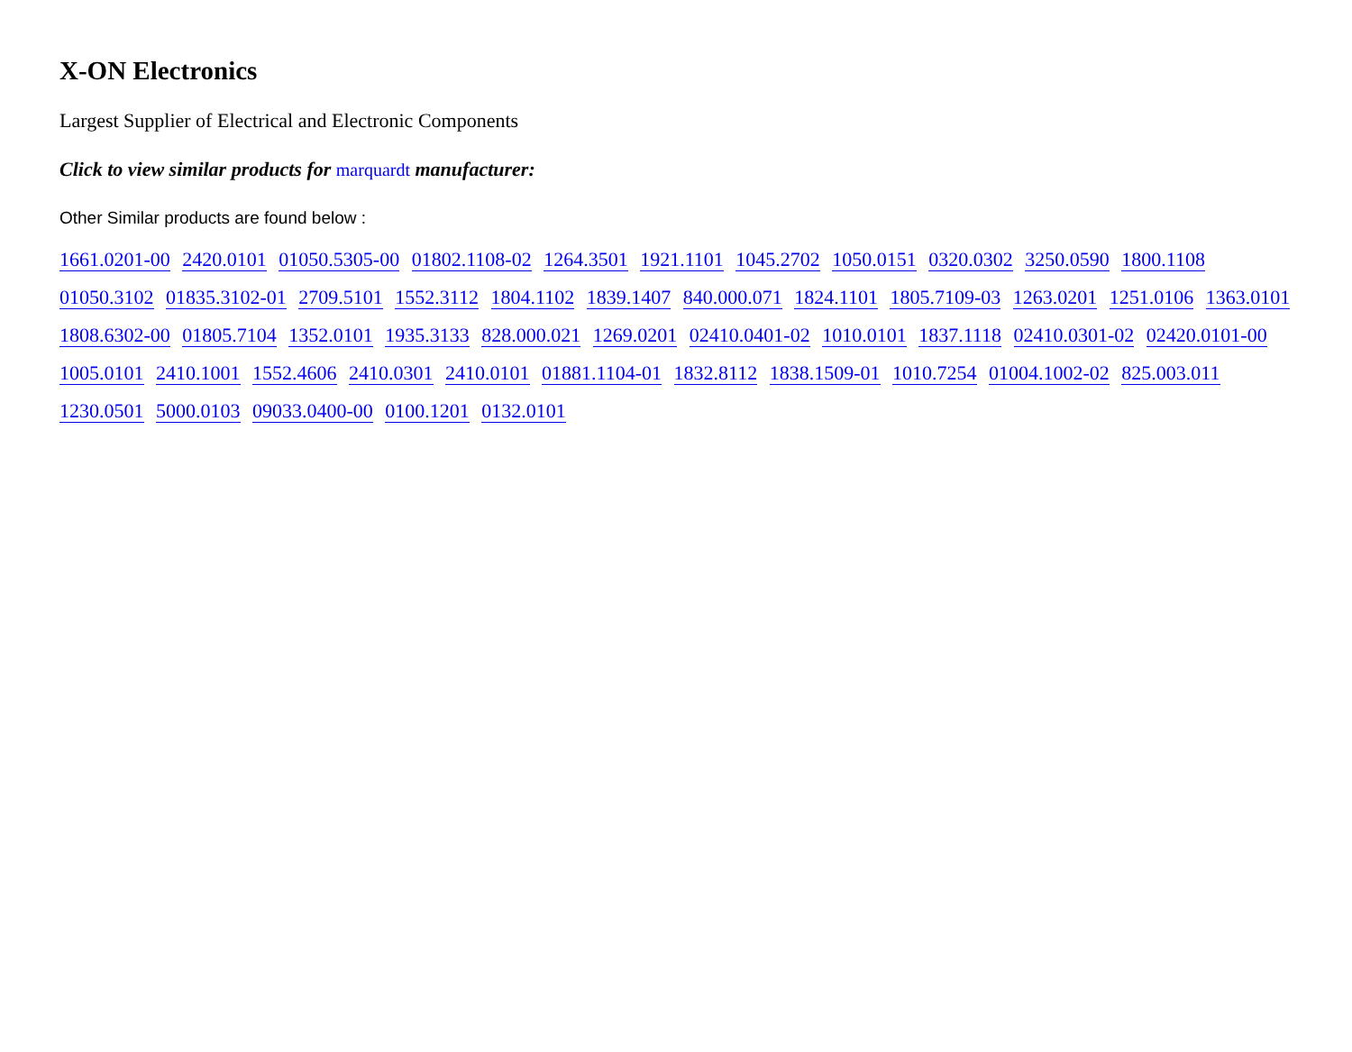X-ON Electronics
Largest Supplier of Electrical and Electronic Components
Click to view similar products for marquardt manufacturer:
Other Similar products are found below :
1661.0201-00 2420.0101 01050.5305-00 01802.1108-02 1264.3501 1921.1101 1045.2702 1050.0151 0320.0302 3250.0590 1800.1108 01050.3102 01835.3102-01 2709.5101 1552.3112 1804.1102 1839.1407 840.000.071 1824.1101 1805.7109-03 1263.0201 1251.0106 1363.0101 1808.6302-00 01805.7104 1352.0101 1935.3133 828.000.021 1269.0201 02410.0401-02 1010.0101 1837.1118 02410.0301-02 02420.0101-00 1005.0101 2410.1001 1552.4606 2410.0301 2410.0101 01881.1104-01 1832.8112 1838.1509-01 1010.7254 01004.1002-02 825.003.011 1230.0501 5000.0103 09033.0400-00 0100.1201 0132.0101